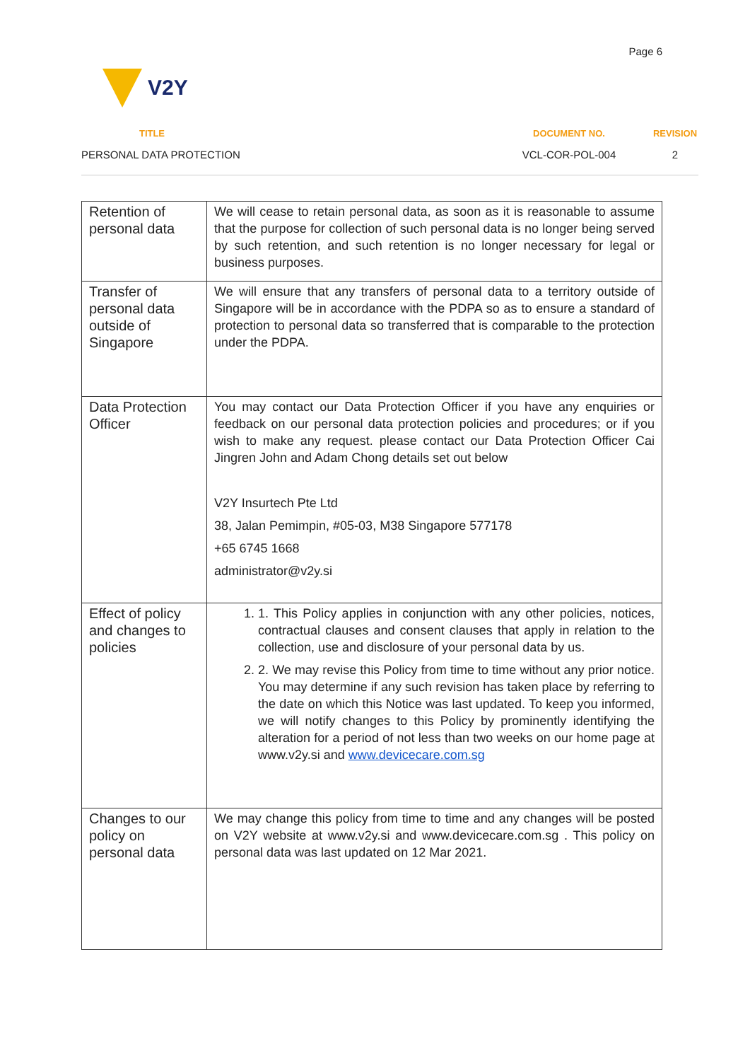Page 6
V2Y
TITLE
DOCUMENT NO.
REVISION
PERSONAL DATA PROTECTION
VCL-COR-POL-004
2
| Retention of personal data | We will cease to retain personal data, as soon as it is reasonable to assume that the purpose for collection of such personal data is no longer being served by such retention, and such retention is no longer necessary for legal or business purposes. |
| Transfer of personal data outside of Singapore | We will ensure that any transfers of personal data to a territory outside of Singapore will be in accordance with the PDPA so as to ensure a standard of protection to personal data so transferred that is comparable to the protection under the PDPA. |
| Data Protection Officer | You may contact our Data Protection Officer if you have any enquiries or feedback on our personal data protection policies and procedures; or if you wish to make any request. please contact our Data Protection Officer Cai Jingren John and Adam Chong details set out below V2Y Insurtech Pte Ltd 38, Jalan Pemimpin, #05-03, M38 Singapore 577178 +65 6745 1668 administrator@v2y.si |
| Effect of policy and changes to policies | 1. 1. This Policy applies in conjunction with any other policies, notices, contractual clauses and consent clauses that apply in relation to the collection, use and disclosure of your personal data by us. 2. 2. We may revise this Policy from time to time without any prior notice. You may determine if any such revision has taken place by referring to the date on which this Notice was last updated. To keep you informed, we will notify changes to this Policy by prominently identifying the alteration for a period of not less than two weeks on our home page at www.v2y.si and www.devicecare.com.sg |
| Changes to our policy on personal data | We may change this policy from time to time and any changes will be posted on V2Y website at www.v2y.si and www.devicecare.com.sg . This policy on personal data was last updated on 12 Mar 2021. |